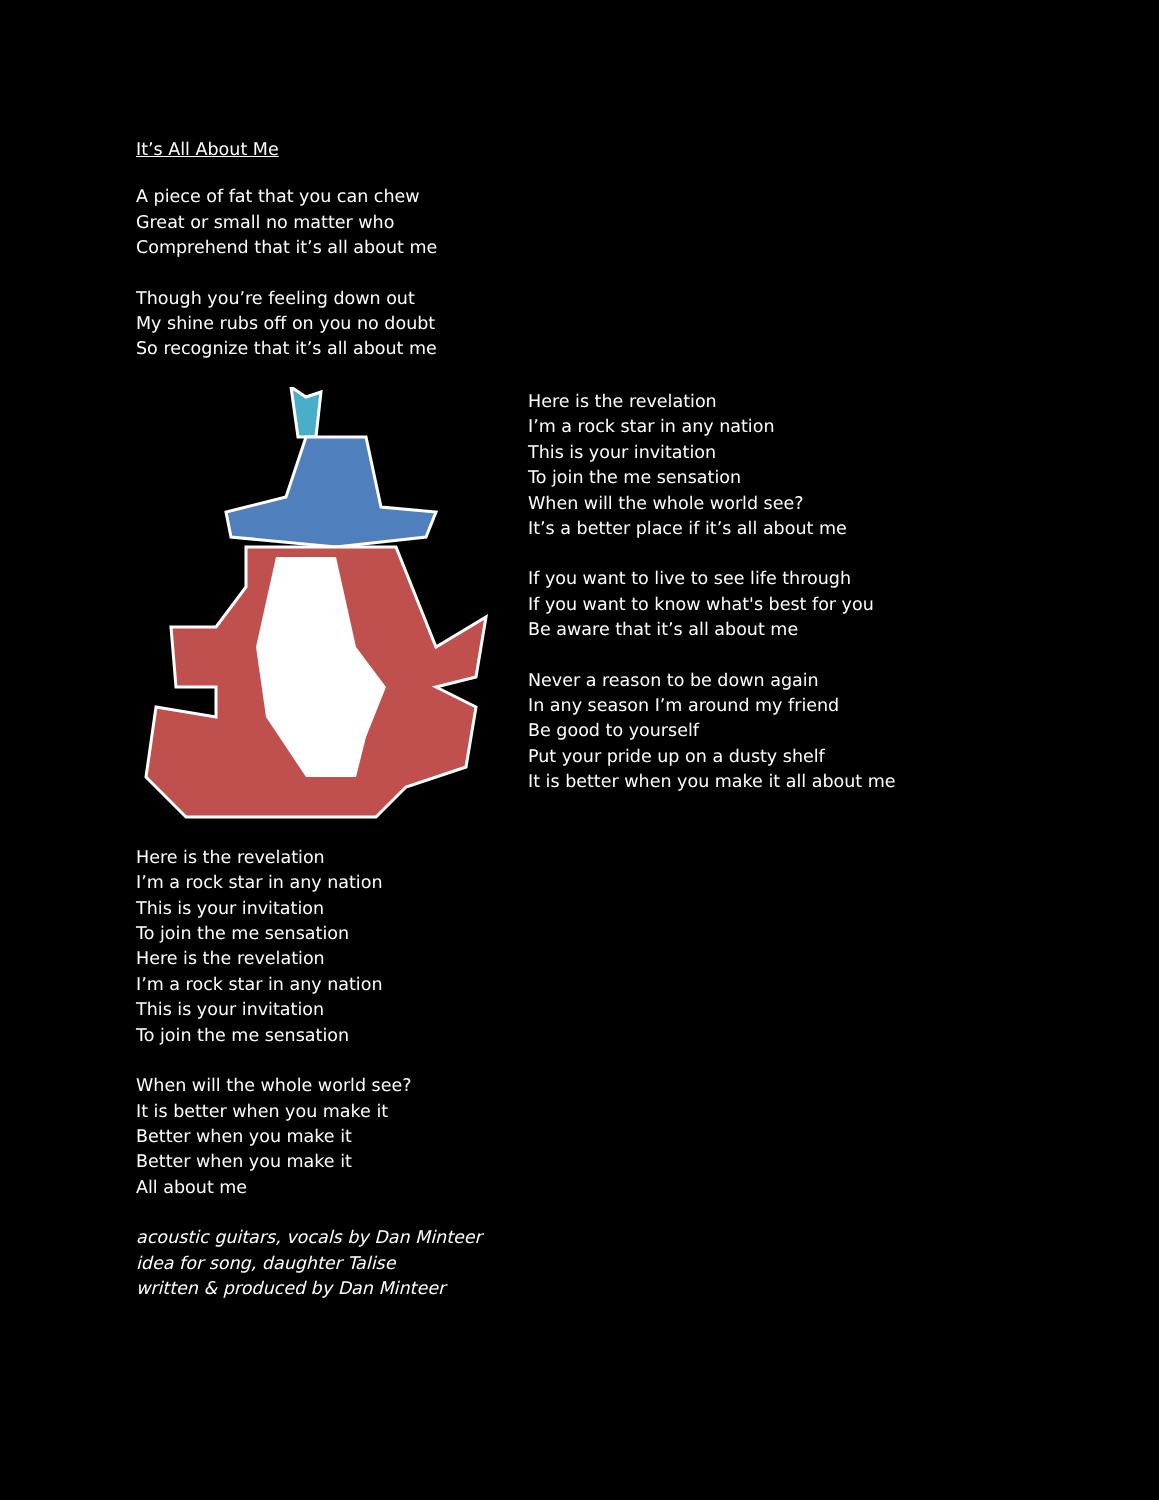It’s All About Me
A piece of fat that you can chew
Great or small no matter who
Comprehend that it’s all about me
Though you’re feeling down out
My shine rubs off on you no doubt
So recognize that it’s all about me
Here is the revelation
I’m a rock star in any nation
This is your invitation
To join the me sensation
Here is the revelation
I’m a rock star in any nation
This is your invitation
To join the me sensation
When will the whole world see?
It is better when you make it
Better when you make it
Better when you make it
All about me
acoustic guitars, vocals by Dan Minteer
idea for song, daughter Talise
written & produced by Dan Minteer
Here is the revelation
I’m a rock star in any nation
This is your invitation
To join the me sensation
When will the whole world see?
It’s a better place if it’s all about me
If you want to live to see life through
If you want to know what's best for you
Be aware that it’s all about me
Never a reason to be down again
In any season I’m around my friend
Be good to yourself
Put your pride up on a dusty shelf
It is better when you make it all about me